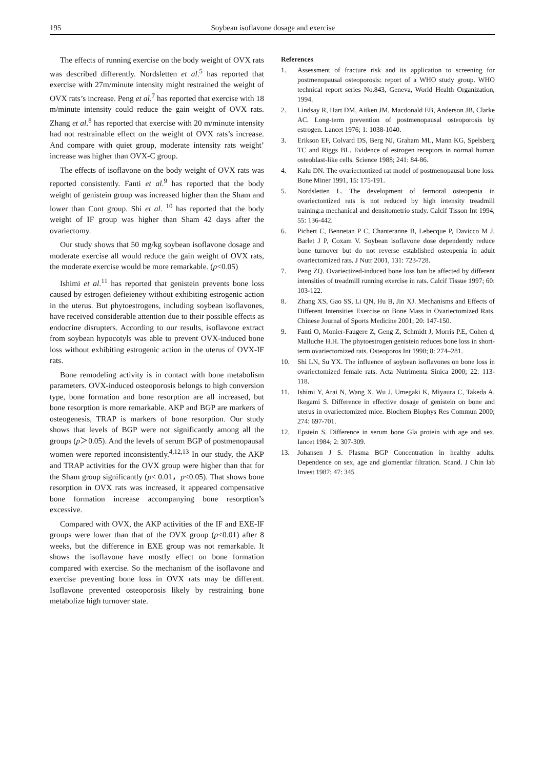195 Soybean isoflavone dosage and exercise
The effects of running exercise on the body weight of OVX rats was described differently. Nordsletten et al.<sup>5</sup> has reported that exercise with 27m/minute intensity might restrained the weight of OVX rats’s increase. Peng et al.<sup>7</sup> has reported that exercise with 18 m/minute intensity could reduce the gain weight of OVX rats. Zhang et al.<sup>8</sup> has reported that exercise with 20 m/minute intensity had not restrainable effect on the weight of OVX rats’s increase. And compare with quiet group, moderate intensity rats weight’ increase was higher than OVX-C group.
The effects of isoflavone on the body weight of OVX rats was reported consistently. Fanti et al.<sup>9</sup> has reported that the body weight of genistein group was increased higher than the Sham and lower than Cont group. Shi et al. <sup>10</sup> has reported that the body weight of IF group was higher than Sham 42 days after the ovariectomy.
Our study shows that 50 mg/kg soybean isoflavone dosage and moderate exercise all would reduce the gain weight of OVX rats, the moderate exercise would be more remarkable. (p<0.05)
Ishimi et al.<sup>11</sup> has reported that genistein prevents bone loss caused by estrogen defieieney without exhibiting estrogenic action in the uterus. But phytoestrogens, including soybean isoflavones, have received considerable attention due to their possible effects as endocrine disrupters. According to our results, isoflavone extract from soybean hypocotyls was able to prevent OVX-induced bone loss without exhibiting estrogenic action in the uterus of OVX-IF rats.
Bone remodeling activity is in contact with bone metabolism parameters. OVX-induced osteoporosis belongs to high conversion type, bone formation and bone resorption are all increased, but bone resorption is more remarkable. AKP and BGP are markers of osteogenesis, TRAP is markers of bone resorption. Our study shows that levels of BGP were not significantly among all the groups (p＞0.05). And the levels of serum BGP of postmenopausal women were reported inconsistently.<sup>4,12,13</sup> In our study, the AKP and TRAP activities for the OVX group were higher than that for the Sham group significantly (p< 0.01，p<0.05). That shows bone resorption in OVX rats was increased, it appeared compensative bone formation increase accompanying bone resorption’s excessive.
Compared with OVX, the AKP activities of the IF and EXE-IF groups were lower than that of the OVX group (p<0.01) after 8 weeks, but the difference in EXE group was not remarkable. It shows the isoflavone have mostly effect on bone formation compared with exercise. So the mechanism of the isoflavone and exercise preventing bone loss in OVX rats may be different. Isoflavone prevented osteoporosis likely by restraining bone metabolize high turnover state.
References
1. Assessment of fracture risk and its application to screening for postmenopausal osteoporosis: report of a WHO study group. WHO technical report series No.843, Geneva, World Health Organization, 1994.
2. Lindsay R, Hart DM, Aitken JM, Macdonald EB, Anderson JB, Clarke AC. Long-term prevention of postmenopausal osteoporosis by estrogen. Lancet 1976; 1: 1038-1040.
3. Erikson EF, Colvard DS, Berg NJ, Graham ML, Mann KG, Spelsberg TC and Riggs BL. Evidence of estrogen receptors in normal human osteoblast-like cells. Science 1988; 241: 84-86.
4. Kalu DN. The ovariectontized rat model of postmenopausal bone loss. Bone Miner 1991, 15: 175-191.
5. Nordsletten L. The development of fermoral osteopenia in ovariectontized rats is not reduced by high intensity treadmill training:a mechanical and densitometrio study. Calcif Tisson Int 1994, 55: 136-442.
6. Pichert C, Bennetan P C, Chanteranne B, Lebecque P, Davicco M J, Barlet J P, Coxam V. Soybean isoflavone dose dependently reduce bone turnover but do not reverse established osteopenia in adult ovariectomized rats. J Nutr 2001, 131: 723-728.
7. Peng ZQ. Ovariectized-induced bone loss ban be affected by different intensities of treadmill running exercise in rats. Calcif Tissue 1997; 60: 103-122.
8. Zhang XS, Gao SS, Li QN, Hu B, Jin XJ. Mechanisms and Effects of Different Intensities Exercise on Bone Mass in Ovariectomized Rats. Chinese Journal of Sports Medicine 2001; 20: 147-150.
9. Fanti O, Monier-Faugere Z, Geng Z, Schmidt J, Morris P.E, Cohen d, Malluche H.H. The phytoestrogen genistein reduces bone loss in short-term ovariectomized rats. Osteoporos Int 1998; 8: 274–281.
10. Shi LN, Su YX. The influence of soybean isoflavones on bone loss in ovariectomized female rats. Acta Nutrimenta Sinica 2000; 22: 113-118.
11. Ishimi Y, Arai N, Wang X, Wu J, Umegaki K, Miyaura C, Takeda A, Ikegami S. Difference in effective dosage of genistein on bone and uterus in ovariectomized mice. Biochem Biophys Res Commun 2000; 274: 697-701.
12. Epstein S. Difference in serum bone Gla protein with age and sex. Iancet 1984; 2: 307-309.
13. Johansen J S. Plasma BGP Concentration in healthy adults. Dependence on sex, age and glomentlar filtration. Scand. J Chin lab Invest 1987; 47: 345